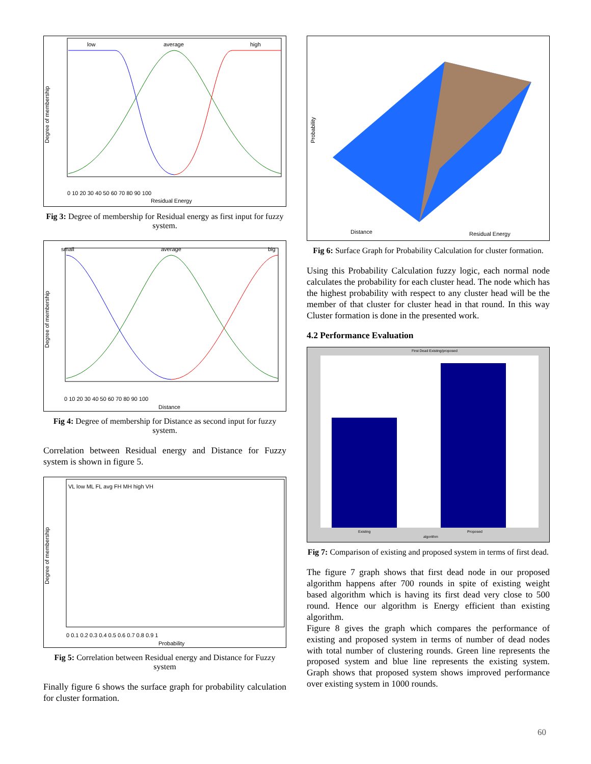low
average
high
Degree of membership
0 10 20 30 40 50 60 70 80 90 100
Residual Energy
Fig 3: Degree of membership for Residual energy as first input for fuzzy system.
small
average
big
Degree of membership
0 10 20 30 40 50 60 70 80 90 100
Distance
Fig 4: Degree of membership for Distance as second input for fuzzy system.
Correlation between Residual energy and Distance for Fuzzy system is shown in figure 5.
VL low ML FL avg FH MH high VH
Degree of membership
0 0.1 0.2 0.3 0.4 0.5 0.6 0.7 0.8 0.9 1
Probability
Fig 5: Correlation between Residual energy and Distance for Fuzzy system
Finally figure 6 shows the surface graph for probability calculation for cluster formation.
Probability
Distance
Residual Energy
Fig 6: Surface Graph for Probability Calculation for cluster formation.
Using this Probability Calculation fuzzy logic, each normal node calculates the probability for each cluster head. The node which has the highest probability with respect to any cluster head will be the member of that cluster for cluster head in that round. In this way Cluster formation is done in the presented work.
4.2 Performance Evaluation
First Dead Existing/proposed
Existing
Proposed
algorithm
Fig 7: Comparison of existing and proposed system in terms of first dead.
The figure 7 graph shows that first dead node in our proposed algorithm happens after 700 rounds in spite of existing weight based algorithm which is having its first dead very close to 500 round. Hence our algorithm is Energy efficient than existing algorithm.
Figure 8 gives the graph which compares the performance of existing and proposed system in terms of number of dead nodes with total number of clustering rounds. Green line represents the proposed system and blue line represents the existing system. Graph shows that proposed system shows improved performance over existing system in 1000 rounds.
60